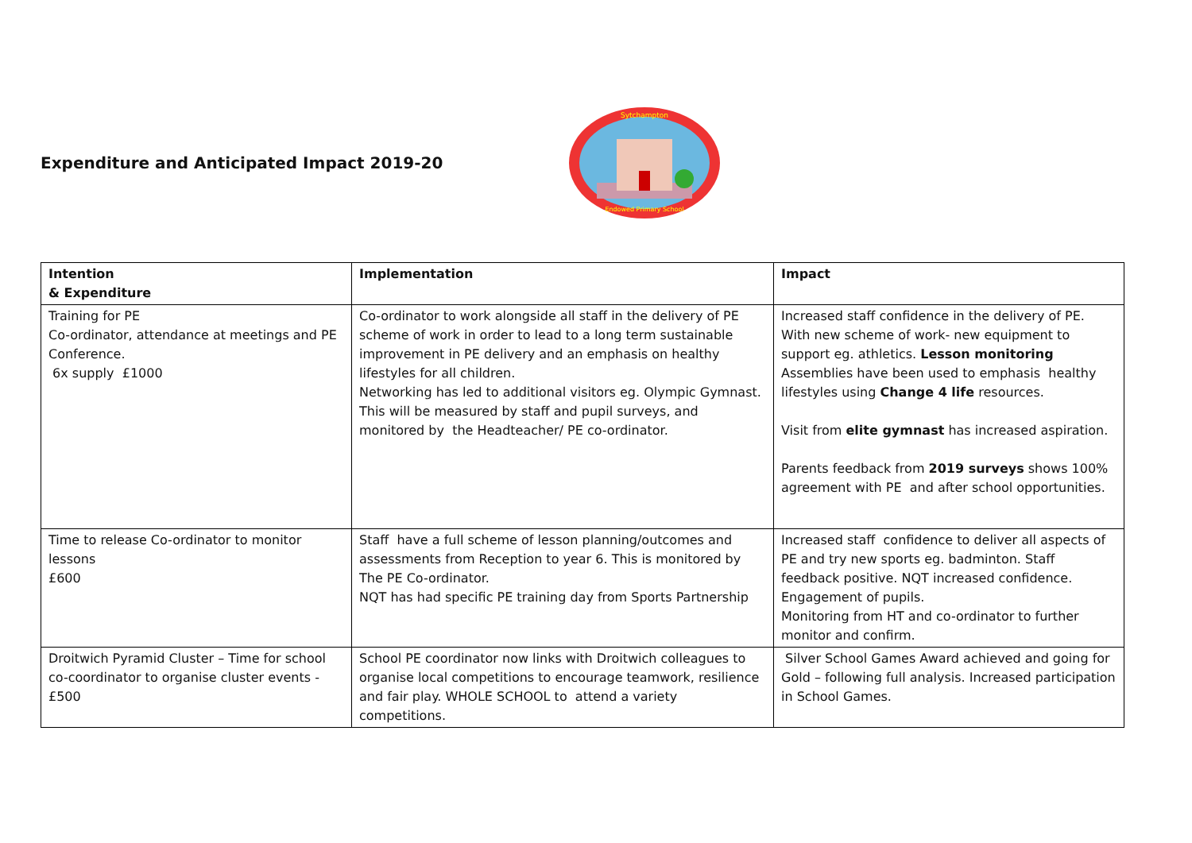Expenditure and Anticipated Impact 2019-20
Sytchampton
Endowed Primary School
| Intention & Expenditure | Implementation | Impact |
| --- | --- | --- |
| Training for PE Co-ordinator, attendance at meetings and PE Conference. 6x supply £1000 | Co-ordinator to work alongside all staff in the delivery of PE scheme of work in order to lead to a long term sustainable improvement in PE delivery and an emphasis on healthy lifestyles for all children. Networking has led to additional visitors eg. Olympic Gymnast. This will be measured by staff and pupil surveys, and monitored by the Headteacher/ PE co-ordinator. | Increased staff confidence in the delivery of PE. With new scheme of work- new equipment to support eg. athletics. Lesson monitoring Assemblies have been used to emphasis healthy lifestyles using Change 4 life resources. Visit from elite gymnast has increased aspiration. Parents feedback from 2019 surveys shows 100% agreement with PE and after school opportunities. |
| Time to release Co-ordinator to monitor lessons £600 | Staff have a full scheme of lesson planning/outcomes and assessments from Reception to year 6. This is monitored by The PE Co-ordinator. NQT has had specific PE training day from Sports Partnership | Increased staff confidence to deliver all aspects of PE and try new sports eg. badminton. Staff feedback positive. NQT increased confidence. Engagement of pupils. Monitoring from HT and co-ordinator to further monitor and confirm. |
| Droitwich Pyramid Cluster – Time for school co-coordinator to organise cluster events - £500 | School PE coordinator now links with Droitwich colleagues to organise local competitions to encourage teamwork, resilience and fair play. WHOLE SCHOOL to attend a variety competitions. | Silver School Games Award achieved and going for Gold – following full analysis. Increased participation in School Games. |